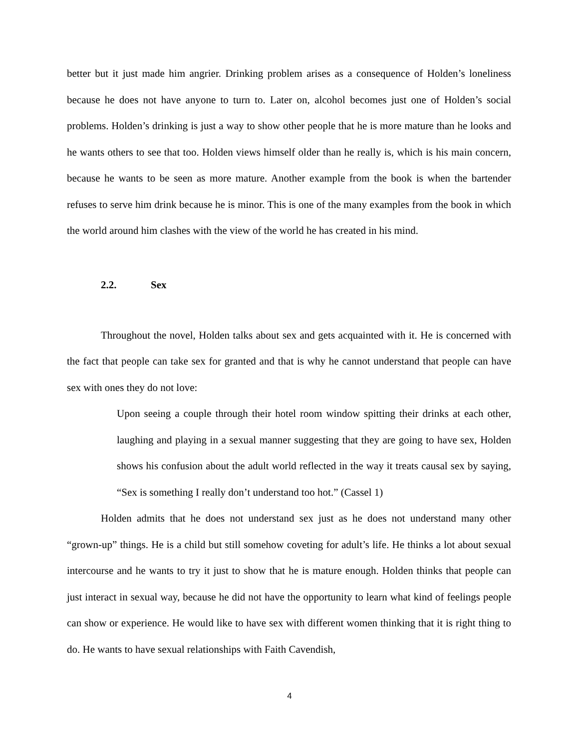better but it just made him angrier. Drinking problem arises as a consequence of Holden’s loneliness because he does not have anyone to turn to. Later on, alcohol becomes just one of Holden’s social problems. Holden’s drinking is just a way to show other people that he is more mature than he looks and he wants others to see that too. Holden views himself older than he really is, which is his main concern, because he wants to be seen as more mature. Another example from the book is when the bartender refuses to serve him drink because he is minor. This is one of the many examples from the book in which the world around him clashes with the view of the world he has created in his mind.
2.2. Sex
Throughout the novel, Holden talks about sex and gets acquainted with it. He is concerned with the fact that people can take sex for granted and that is why he cannot understand that people can have sex with ones they do not love:
Upon seeing a couple through their hotel room window spitting their drinks at each other, laughing and playing in a sexual manner suggesting that they are going to have sex, Holden shows his confusion about the adult world reflected in the way it treats causal sex by saying, “Sex is something I really don’t understand too hot.” (Cassel 1)
Holden admits that he does not understand sex just as he does not understand many other “grown-up” things. He is a child but still somehow coveting for adult’s life. He thinks a lot about sexual intercourse and he wants to try it just to show that he is mature enough. Holden thinks that people can just interact in sexual way, because he did not have the opportunity to learn what kind of feelings people can show or experience. He would like to have sex with different women thinking that it is right thing to do. He wants to have sexual relationships with Faith Cavendish,
4